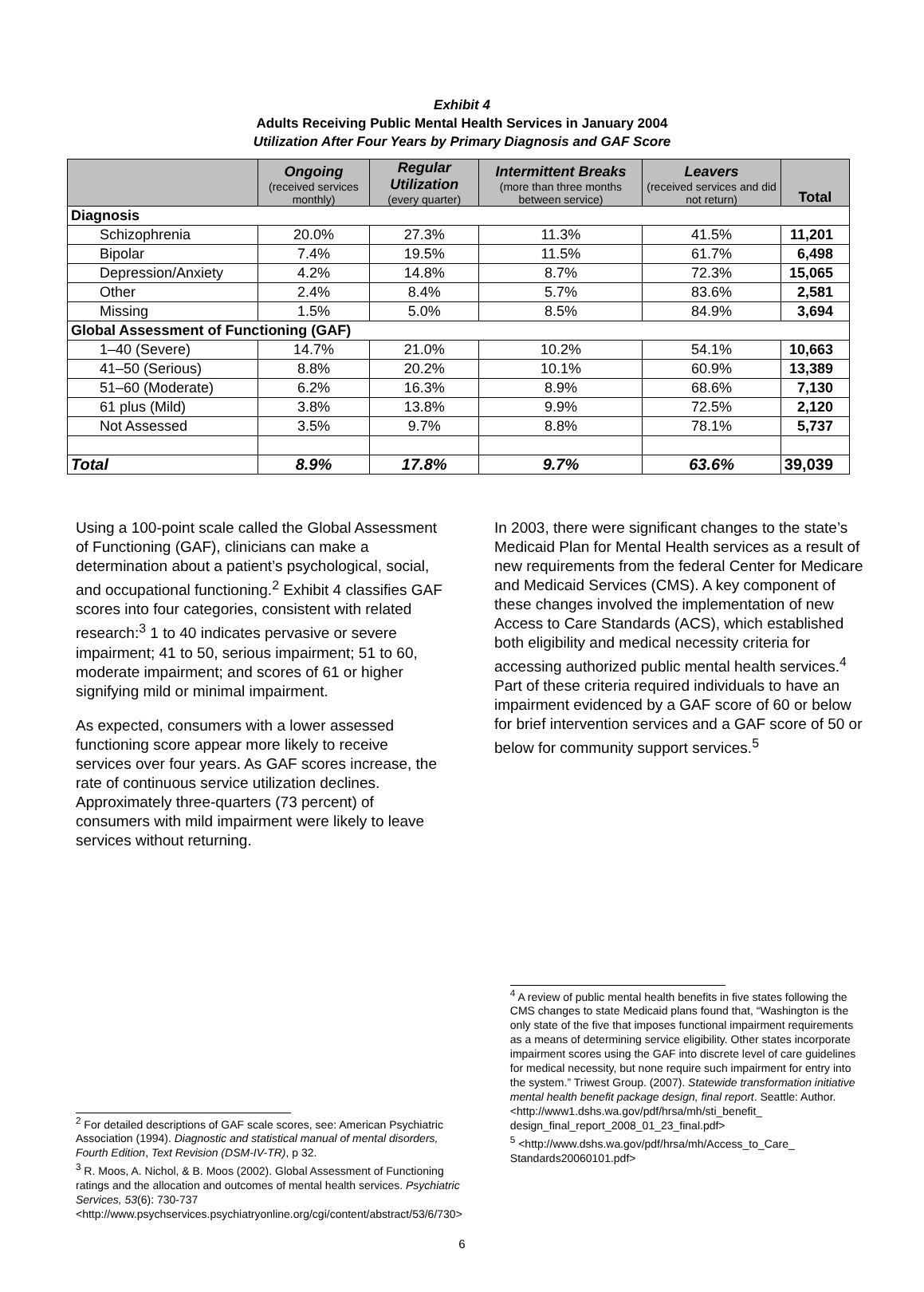Exhibit 4
Adults Receiving Public Mental Health Services in January 2004
Utilization After Four Years by Primary Diagnosis and GAF Score
| | Ongoing (received services monthly) | Regular Utilization (every quarter) | Intermittent Breaks (more than three months between service) | Leavers (received services and did not return) | Total |
| --- | --- | --- | --- | --- | --- |
| Diagnosis | | | | | |
| Schizophrenia | 20.0% | 27.3% | 11.3% | 41.5% | 11,201 |
| Bipolar | 7.4% | 19.5% | 11.5% | 61.7% | 6,498 |
| Depression/Anxiety | 4.2% | 14.8% | 8.7% | 72.3% | 15,065 |
| Other | 2.4% | 8.4% | 5.7% | 83.6% | 2,581 |
| Missing | 1.5% | 5.0% | 8.5% | 84.9% | 3,694 |
| Global Assessment of Functioning (GAF) | | | | | |
| 1–40 (Severe) | 14.7% | 21.0% | 10.2% | 54.1% | 10,663 |
| 41–50 (Serious) | 8.8% | 20.2% | 10.1% | 60.9% | 13,389 |
| 51–60 (Moderate) | 6.2% | 16.3% | 8.9% | 68.6% | 7,130 |
| 61 plus (Mild) | 3.8% | 13.8% | 9.9% | 72.5% | 2,120 |
| Not Assessed | 3.5% | 9.7% | 8.8% | 78.1% | 5,737 |
| Total | 8.9% | 17.8% | 9.7% | 63.6% | 39,039 |
Using a 100-point scale called the Global Assessment of Functioning (GAF), clinicians can make a determination about a patient’s psychological, social, and occupational functioning.<sup>2</sup> Exhibit 4 classifies GAF scores into four categories, consistent with related research:<sup>3</sup> 1 to 40 indicates pervasive or severe impairment; 41 to 50, serious impairment; 51 to 60, moderate impairment; and scores of 61 or higher signifying mild or minimal impairment.
As expected, consumers with a lower assessed functioning score appear more likely to receive services over four years. As GAF scores increase, the rate of continuous service utilization declines. Approximately three-quarters (73 percent) of consumers with mild impairment were likely to leave services without returning.
In 2003, there were significant changes to the state’s Medicaid Plan for Mental Health services as a result of new requirements from the federal Center for Medicare and Medicaid Services (CMS). A key component of these changes involved the implementation of new Access to Care Standards (ACS), which established both eligibility and medical necessity criteria for accessing authorized public mental health services.<sup>4</sup> Part of these criteria required individuals to have an impairment evidenced by a GAF score of 60 or below for brief intervention services and a GAF score of 50 or below for community support services.<sup>5</sup>
<sup>2</sup> For detailed descriptions of GAF scale scores, see: American Psychiatric Association (1994). Diagnostic and statistical manual of mental disorders, Fourth Edition, Text Revision (DSM-IV-TR), p 32.
<sup>3</sup> R. Moos, A. Nichol, & B. Moos (2002). Global Assessment of Functioning ratings and the allocation and outcomes of mental health services. Psychiatric Services, 53(6): 730-737 <http://www.psychservices.psychiatryonline.org/cgi/content/abstract/53/6/730>
<sup>4</sup> A review of public mental health benefits in five states following the CMS changes to state Medicaid plans found that, “Washington is the only state of the five that imposes functional impairment requirements as a means of determining service eligibility. Other states incorporate impairment scores using the GAF into discrete level of care guidelines for medical necessity, but none require such impairment for entry into the system.” Triwest Group. (2007). Statewide transformation initiative mental health benefit package design, final report. Seattle: Author.<http://www1.dshs.wa.gov/pdf/hrsa/mh/sti_benefit_ design_final_report_2008_01_23_final.pdf>
<sup>5</sup> <http://www.dshs.wa.gov/pdf/hrsa/mh/Access_to_Care_ Standards20060101.pdf>
6